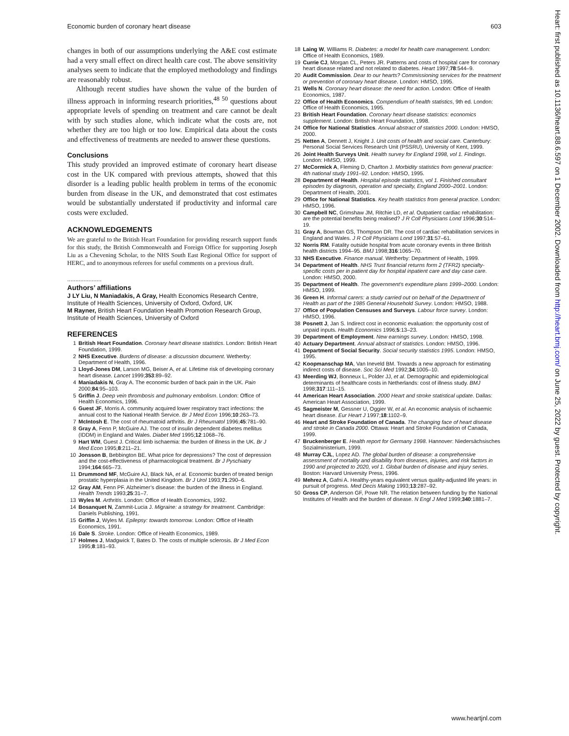Economic burden of coronary heart disease 603
changes in both of our assumptions underlying the A&E cost estimate had a very small effect on direct health care cost. The above sensitivity analyses seem to indicate that the employed methodology and findings are reasonably robust.
Although recent studies have shown the value of the burden of illness approach in informing research priorities,<sup>48 50</sup> questions about appropriate levels of spending on treatment and care cannot be dealt with by such studies alone, which indicate what the costs are, not whether they are too high or too low. Empirical data about the costs and effectiveness of treatments are needed to answer these questions.
Conclusions
This study provided an improved estimate of coronary heart disease cost in the UK compared with previous attempts, showed that this disorder is a leading public health problem in terms of the economic burden from disease in the UK, and demonstrated that cost estimates would be substantially understated if productivity and informal care costs were excluded.
ACKNOWLEDGEMENTS
We are grateful to the British Heart Foundation for providing research support funds for this study, the British Commonwealth and Foreign Office for supporting Joseph Liu as a Chevening Scholar, to the NHS South East Regional Office for support of HERC, and to anonymous referees for useful comments on a previous draft.
.....................
Authors’ affiliations
J LY Liu, N Maniadakis, A Gray, Health Economics Research Centre, Institute of Health Sciences, University of Oxford, Oxford, UK
M Rayner, British Heart Foundation Health Promotion Research Group, Institute of Health Sciences, University of Oxford
REFERENCES
1 British Heart Foundation. Coronary heart disease statistics. London: British Heart Foundation, 1999.
2 NHS Executive. Burdens of disease: a discussion document. Wetherby: Department of Health, 1996.
3 Lloyd-Jones DM, Larson MG, Beiser A, et al. Lifetime risk of developing coronary heart disease. Lancet 1999;353:89–92.
4 Maniadakis N, Gray A. The economic burden of back pain in the UK. Pain 2000;84:95–103.
5 Griffin J. Deep vein thrombosis and pulmonary embolism. London: Office of Health Economics, 1996.
6 Guest JF, Morris A. community acquired lower respiratory tract infections: the annual cost to the National Health Service. Br J Med Econ 1996;10:263–73.
7 McIntosh E. The cost of rheumatoid arthritis. Br J Rheumatol 1996;45:781–90.
8 Gray A, Fenn P, McGuire AJ. The cost of insulin dependent diabetes mellitus (IDDM) in England and Wales. Diabet Med 1995;12:1068–76.
9 Hart WM, Guest J. Critical limb ischaemia: the burden of illness in the UK. Br J Med Econ 1995;8:211–21.
10 Jonsson B, Bebbington BE. What price for depressions? The cost of depression and the cost-effectiveness of pharmacological treatment. Br J Pyschiatry 1994;164:665–73.
11 Drummond MF, McGuire AJ, Black NA, et al. Economic burden of treated benign prostatic hyperplasia in the United Kingdom. Br J Urol 1993;71:290–6.
12 Gray AM, Fenn PF. Alzheimer’s disease: the burden of the illness in England. Health Trends 1993;25:31–7.
13 Wyles M. Arthritis. London: Office of Health Economics, 1992.
14 Bosanquet N, Zammit-Lucia J. Migraine: a strategy for treatment. Cambridge: Daniels Publishing, 1991.
15 Griffin J, Wyles M. Epilepsy: towards tomorrow. London: Office of Health Economics, 1991.
16 Dale S. Stroke. London: Office of Health Economics, 1989.
17 Holmes J, Madgwick T, Bates D. The costs of multiple sclerosis. Br J Med Econ 1995;8:181–93.
18 Laing W, Williams R. Diabetes: a model for health care management. London: Office of Health Economics, 1989.
19 Currie CJ, Morgan CL, Peters JR. Patterns and costs of hospital care for coronary heart disease related and not related to diabetes. Heart 1997;78:544–9.
20 Audit Commission. Dear to our hearts? Commissioning services for the treatment or prevention of coronary heart disease. London: HMSO, 1995.
21 Wells N. Coronary heart disease: the need for action. London: Office of Health Economics, 1987.
22 Office of Health Economics. Compendium of health statistics, 9th ed. London: Office of Health Economics, 1995.
23 British Heart Foundation. Coronary heart disease statistics: economics supplement. London: British Heart Foundation, 1998.
24 Office for National Statistics. Annual abstract of statistics 2000. London: HMSO, 2000.
25 Netten A, Dennett J, Knight J. Unit costs of health and social care. Canterbury: Personal Social Services Research Unit (PSSRU), University of Kent, 1999.
26 Joint Health Surveys Unit. Health survey for England 1998, vol 1. Findings. London: HMSO, 1999.
27 McCormick A, Fleming D, Charlton J. Morbidity statistics from general practice: 4th national study 1991–92. London: HMSO, 1995.
28 Department of Health. Hospital episode statistics, vol 1. Finished consultant episodes by diagnosis, operation and specialty, England 2000–2001. London: Department of Health, 2001.
29 Office for National Statistics. Key health statistics from general practice. London: HMSO, 1996.
30 Campbell NC, Grimshaw JM, Ritchie LD, et al. Outpatient cardiac rehabilitation: are the potential benefits being realised? J R Coll Physicians Lond 1996;30:514–19.
31 Gray A, Bowman GS, Thompson DR. The cost of cardiac rehabilitation services in England and Wales. J R Coll Physicians Lond 1997;31:57–61.
32 Norris RM. Fatality outside hospital from acute coronary events in three British health districts 1994–95. BMJ 1998;316:1065–70.
33 NHS Executive. Finance manual. Wetherby: Department of Health, 1999.
34 Department of Health. NHS Trust financial returns form 2 (TFR2) specialty-specific costs per in patient day for hospital inpatient care and day case care. London: HMSO, 2000.
35 Department of Health. The government’s expenditure plans 1999–2000. London: HMSO, 1999.
36 Green H. Informal carers: a study carried out on behalf of the Department of Health as part of the 1985 General Household Survey. London: HMSO, 1988.
37 Office of Population Censuses and Surveys. Labour force survey. London: HMSO, 1996.
38 Posnett J, Jan S. Indirect cost in economic evaluation: the opportunity cost of unpaid inputs. Health Economics 1996;5:13–23.
39 Department of Employment. New earnings survey. London: HMSO, 1998.
40 Actuary Department. Annual abstract of statistics. London: HMSO, 1996.
41 Department of Social Security. Social security statistics 1995. London: HMSO, 1995.
42 Koopmanschap MA, Van Ineveld BM. Towards a new approach for estimating indirect costs of disease. Soc Sci Med 1992;34:1005–10.
43 Meerding WJ, Bonneux L, Polder JJ, et al. Demographic and epidemiological determinants of healthcare costs in Netherlands: cost of illness study. BMJ 1998;317:111–15.
44 American Heart Association. 2000 Heart and stroke statistical update. Dallas: American Heart Association, 1999.
45 Sagmeister M, Gessner U, Oggier W, et al. An economic analysis of ischaemic heart disease. Eur Heart J 1997;18:1102–9.
46 Heart and Stroke Foundation of Canada. The changing face of heart disease and stroke in Canada 2000. Ottawa: Heart and Stroke Foundation of Canada, 1999.
47 Bruckenberger E. Health report for Germany 1998. Hannover: Niedersächsisches Sozialministerium, 1999.
48 Murray CJL, Lopez AD. The global burden of disease: a comprehensive assessment of mortality and disability from diseases, injuries, and risk factors in 1990 and projected to 2020, vol 1. Global burden of disease and injury series. Boston: Harvard University Press, 1996.
49 Mehrez A, Gafni A. Healthy-years equivalent versus quality-adjusted life years: in pursuit of progress. Med Decis Making 1993;13:287–92.
50 Gross CP, Anderson GF, Powe NR. The relation between funding by the National Institutes of Health and the burden of disease. N Engl J Med 1999;340:1881–7.
Heart: first published as 10.1136/heart.88.6.597 on 1 December 2002. Downloaded from http://heart.bmj.com/ on June 25, 2022 by guest. Protected by copyright.
www.heartjnl.com